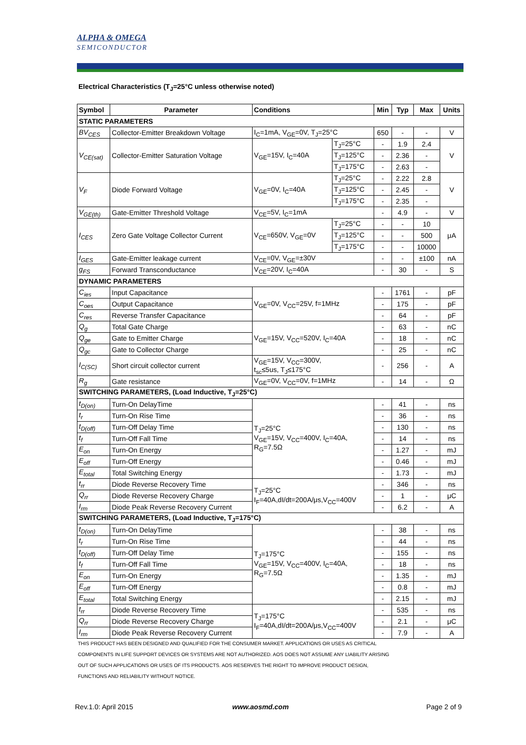ALPHA & OMEGA
SEMICONDUCTOR
Electrical Characteristics (T<sub>J</sub>=25°C unless otherwise noted)
| Symbol | Parameter | Conditions | | Min | Typ | Max | Units |
| --- | --- | --- | --- | --- | --- | --- | --- |
| STATIC PARAMETERS | | | | | | | |
| BV<sub>CES</sub> | Collector-Emitter Breakdown Voltage | I<sub>C</sub>=1mA, V<sub>GE</sub>=0V, T<sub>J</sub>=25°C | | 650 | - | - | V |
| V<sub>CE(sat)</sub> | Collector-Emitter Saturation Voltage | V<sub>GE</sub>=15V, I<sub>C</sub>=40A | T<sub>J</sub>=25°C | - | 1.9 | 2.4 | V |
| | | | T<sub>J</sub>=125°C | - | 2.36 | - | |
| | | | T<sub>J</sub>=175°C | - | 2.63 | - | |
| V<sub>F</sub> | Diode Forward Voltage | V<sub>GE</sub>=0V, I<sub>C</sub>=40A | T<sub>J</sub>=25°C | - | 2.22 | 2.8 | V |
| | | | T<sub>J</sub>=125°C | - | 2.45 | - | |
| | | | T<sub>J</sub>=175°C | - | 2.35 | - | |
| V<sub>GE(th)</sub> | Gate-Emitter Threshold Voltage | V<sub>CE</sub>=5V, I<sub>C</sub>=1mA | | - | 4.9 | - | V |
| I<sub>CES</sub> | Zero Gate Voltage Collector Current | V<sub>CE</sub>=650V, V<sub>GE</sub>=0V | T<sub>J</sub>=25°C | - | - | 10 | μA |
| | | | T<sub>J</sub>=125°C | - | - | 500 | |
| | | | T<sub>J</sub>=175°C | - | - | 10000 | |
| I<sub>GES</sub> | Gate-Emitter leakage current | V<sub>CE</sub>=0V, V<sub>GE</sub>=±30V | | - | - | ±100 | nA |
| g<sub>FS</sub> | Forward Transconductance | V<sub>CE</sub>=20V, I<sub>C</sub>=40A | | - | 30 | - | S |
| DYNAMIC PARAMETERS | | | | | | | |
| C<sub>ies</sub> | Input Capacitance | V<sub>GE</sub>=0V, V<sub>CC</sub>=25V, f=1MHz | | - | 1761 | - | pF |
| C<sub>oes</sub> | Output Capacitance | | | - | 175 | - | pF |
| C<sub>res</sub> | Reverse Transfer Capacitance | | | - | 64 | - | pF |
| Q<sub>g</sub> | Total Gate Charge | V<sub>GE</sub>=15V, V<sub>CC</sub>=520V, I<sub>C</sub>=40A | | - | 63 | - | nC |
| Q<sub>ge</sub> | Gate to Emitter Charge | | | - | 18 | - | nC |
| Q<sub>gc</sub> | Gate to Collector Charge | | | - | 25 | - | nC |
| I<sub>C(SC)</sub> | Short circuit collector current | V<sub>GE</sub>=15V, V<sub>CC</sub>=300V, t<sub>sc</sub>≤5us, T<sub>J</sub>≤175°C | | - | 256 | - | A |
| R<sub>g</sub> | Gate resistance | V<sub>GE</sub>=0V, V<sub>CC</sub>=0V, f=1MHz | | - | 14 | - | Ω |
| SWITCHING PARAMETERS, (Load Inductive, T<sub>J</sub>=25°C) | | | | | | | |
| t<sub>D(on)</sub> | Turn-On DelayTime | T<sub>J</sub>=25°C V<sub>GE</sub>=15V, V<sub>CC</sub>=400V, I<sub>C</sub>=40A, R<sub>G</sub>=7.5Ω | | - | 41 | - | ns |
| t<sub>r</sub> | Turn-On Rise Time | | | - | 36 | - | ns |
| t<sub>D(off)</sub> | Turn-Off Delay Time | | | - | 130 | - | ns |
| t<sub>f</sub> | Turn-Off Fall Time | | | - | 14 | - | ns |
| E<sub>on</sub> | Turn-On Energy | | | - | 1.27 | - | mJ |
| E<sub>off</sub> | Turn-Off Energy | | | - | 0.46 | - | mJ |
| E<sub>total</sub> | Total Switching Energy | | | - | 1.73 | - | mJ |
| t<sub>rr</sub> | Diode Reverse Recovery Time | T<sub>J</sub>=25°C I<sub>F</sub>=40A,dI/dt=200A/μs,V<sub>CC</sub>=400V | | - | 346 | - | ns |
| Q<sub>rr</sub> | Diode Reverse Recovery Charge | | | - | 1 | - | μC |
| I<sub>rm</sub> | Diode Peak Reverse Recovery Current | | | - | 6.2 | - | A |
| SWITCHING PARAMETERS, (Load Inductive, T<sub>J</sub>=175°C) | | | | | | | |
| t<sub>D(on)</sub> | Turn-On DelayTime | T<sub>J</sub>=175°C V<sub>GE</sub>=15V, V<sub>CC</sub>=400V, I<sub>C</sub>=40A, R<sub>G</sub>=7.5Ω | | - | 38 | - | ns |
| t<sub>r</sub> | Turn-On Rise Time | | | - | 44 | - | ns |
| t<sub>D(off)</sub> | Turn-Off Delay Time | | | - | 155 | - | ns |
| t<sub>f</sub> | Turn-Off Fall Time | | | - | 18 | - | ns |
| E<sub>on</sub> | Turn-On Energy | | | - | 1.35 | - | mJ |
| E<sub>off</sub> | Turn-Off Energy | | | - | 0.8 | - | mJ |
| E<sub>total</sub> | Total Switching Energy | | | - | 2.15 | - | mJ |
| t<sub>rr</sub> | Diode Reverse Recovery Time | T<sub>J</sub>=175°C I<sub>F</sub>=40A,dI/dt=200A/μs,V<sub>CC</sub>=400V | | - | 535 | - | ns |
| Q<sub>rr</sub> | Diode Reverse Recovery Charge | | | - | 2.1 | - | μC |
| I<sub>rm</sub> | Diode Peak Reverse Recovery Current | | | - | 7.9 | - | A |
THIS PRODUCT HAS BEEN DESIGNED AND QUALIFIED FOR THE CONSUMER MARKET. APPLICATIONS OR USES AS CRITICAL
COMPONENTS IN LIFE SUPPORT DEVICES OR SYSTEMS ARE NOT AUTHORIZED. AOS DOES NOT ASSUME ANY LIABILITY ARISING
OUT OF SUCH APPLICATIONS OR USES OF ITS PRODUCTS. AOS RESERVES THE RIGHT TO IMPROVE PRODUCT DESIGN,
FUNCTIONS AND RELIABILITY WITHOUT NOTICE.
Rev.1.0: April 2015 www.aosmd.com Page 2 of 9